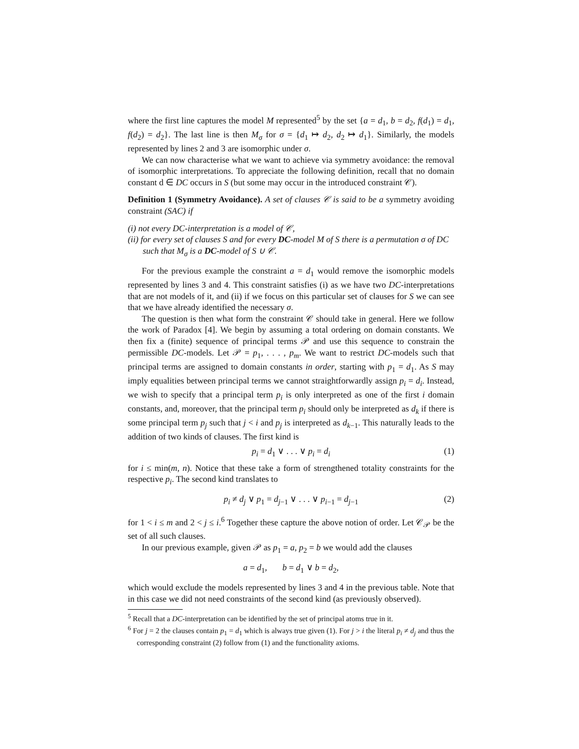where the first line captures the model M represented<sup>5</sup> by the set {a = d<sub>1</sub>, b = d<sub>2</sub>, f(d<sub>1</sub>) = d<sub>1</sub>, f(d<sub>2</sub>) = d<sub>2</sub>}. The last line is then M<sub>σ</sub> for σ = {d<sub>1</sub> ↦ d<sub>2</sub>, d<sub>2</sub> ↦ d<sub>1</sub>}. Similarly, the models represented by lines 2 and 3 are isomorphic under σ.
We can now characterise what we want to achieve via symmetry avoidance: the removal of isomorphic interpretations. To appreciate the following definition, recall that no domain constant d ∈ DC occurs in S (but some may occur in the introduced constraint 𝒞).
Definition 1 (Symmetry Avoidance). A set of clauses 𝒞 is said to be a symmetry avoiding constraint (SAC) if
(i) not every DC-interpretation is a model of 𝒞,
(ii) for every set of clauses S and for every DC-model M of S there is a permutation σ of DC such that M<sub>σ</sub> is a DC-model of S ∪ 𝒞.
For the previous example the constraint a = d<sub>1</sub> would remove the isomorphic models represented by lines 3 and 4. This constraint satisfies (i) as we have two DC-interpretations that are not models of it, and (ii) if we focus on this particular set of clauses for S we can see that we have already identified the necessary σ.
The question is then what form the constraint 𝒞 should take in general. Here we follow the work of Paradox [4]. We begin by assuming a total ordering on domain constants. We then fix a (finite) sequence of principal terms 𝒫 and use this sequence to constrain the permissible DC-models. Let 𝒫 = p<sub>1</sub>, . . . , p<sub>m</sub>. We want to restrict DC-models such that principal terms are assigned to domain constants in order, starting with p<sub>1</sub> = d<sub>1</sub>. As S may imply equalities between principal terms we cannot straightforwardly assign p<sub>i</sub> = d<sub>i</sub>. Instead, we wish to specify that a principal term p<sub>i</sub> is only interpreted as one of the first i domain constants, and, moreover, that the principal term p<sub>i</sub> should only be interpreted as d<sub>k</sub> if there is some principal term p<sub>j</sub> such that j < i and p<sub>j</sub> is interpreted as d<sub>k−1</sub>. This naturally leads to the addition of two kinds of clauses. The first kind is
p<sub>i</sub> = d<sub>1</sub> ∨ . . . ∨ p<sub>i</sub> = d<sub>i</sub> (1)
for i ≤ min(m, n). Notice that these take a form of strengthened totality constraints for the respective p<sub>i</sub>. The second kind translates to
p<sub>i</sub> ≠ d<sub>j</sub> ∨ p<sub>1</sub> = d<sub>j−1</sub> ∨ . . . ∨ p<sub>i−1</sub> = d<sub>j−1</sub> (2)
for 1 < i ≤ m and 2 < j ≤ i.<sup>6</sup> Together these capture the above notion of order. Let 𝒞<sub>𝒫</sub> be the set of all such clauses.
In our previous example, given 𝒫 as p<sub>1</sub> = a, p<sub>2</sub> = b we would add the clauses
a = d<sub>1</sub>, b = d<sub>1</sub> ∨ b = d<sub>2</sub>,
which would exclude the models represented by lines 3 and 4 in the previous table. Note that in this case we did not need constraints of the second kind (as previously observed).
<sup>5</sup> Recall that a DC-interpretation can be identified by the set of principal atoms true in it.
<sup>6</sup> For j = 2 the clauses contain p<sub>1</sub> = d<sub>1</sub> which is always true given (1). For j > i the literal p<sub>i</sub> ≠ d<sub>j</sub> and thus the corresponding constraint (2) follow from (1) and the functionality axioms.